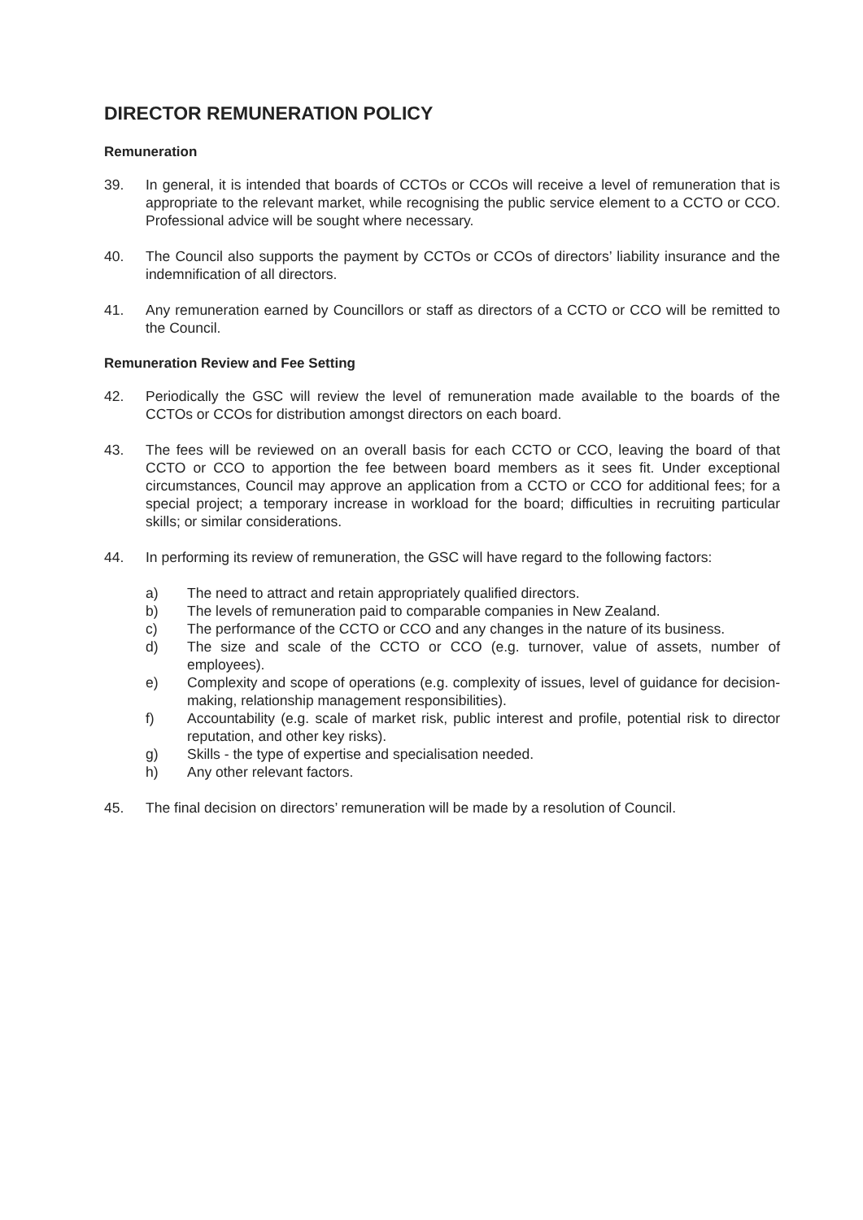DIRECTOR REMUNERATION POLICY
Remuneration
39. In general, it is intended that boards of CCTOs or CCOs will receive a level of remuneration that is appropriate to the relevant market, while recognising the public service element to a CCTO or CCO. Professional advice will be sought where necessary.
40. The Council also supports the payment by CCTOs or CCOs of directors’ liability insurance and the indemnification of all directors.
41. Any remuneration earned by Councillors or staff as directors of a CCTO or CCO will be remitted to the Council.
Remuneration Review and Fee Setting
42. Periodically the GSC will review the level of remuneration made available to the boards of the CCTOs or CCOs for distribution amongst directors on each board.
43. The fees will be reviewed on an overall basis for each CCTO or CCO, leaving the board of that CCTO or CCO to apportion the fee between board members as it sees fit. Under exceptional circumstances, Council may approve an application from a CCTO or CCO for additional fees; for a special project; a temporary increase in workload for the board; difficulties in recruiting particular skills; or similar considerations.
44. In performing its review of remuneration, the GSC will have regard to the following factors:
a) The need to attract and retain appropriately qualified directors.
b) The levels of remuneration paid to comparable companies in New Zealand.
c) The performance of the CCTO or CCO and any changes in the nature of its business.
d) The size and scale of the CCTO or CCO (e.g. turnover, value of assets, number of employees).
e) Complexity and scope of operations (e.g. complexity of issues, level of guidance for decision-making, relationship management responsibilities).
f) Accountability (e.g. scale of market risk, public interest and profile, potential risk to director reputation, and other key risks).
g) Skills - the type of expertise and specialisation needed.
h) Any other relevant factors.
45. The final decision on directors’ remuneration will be made by a resolution of Council.